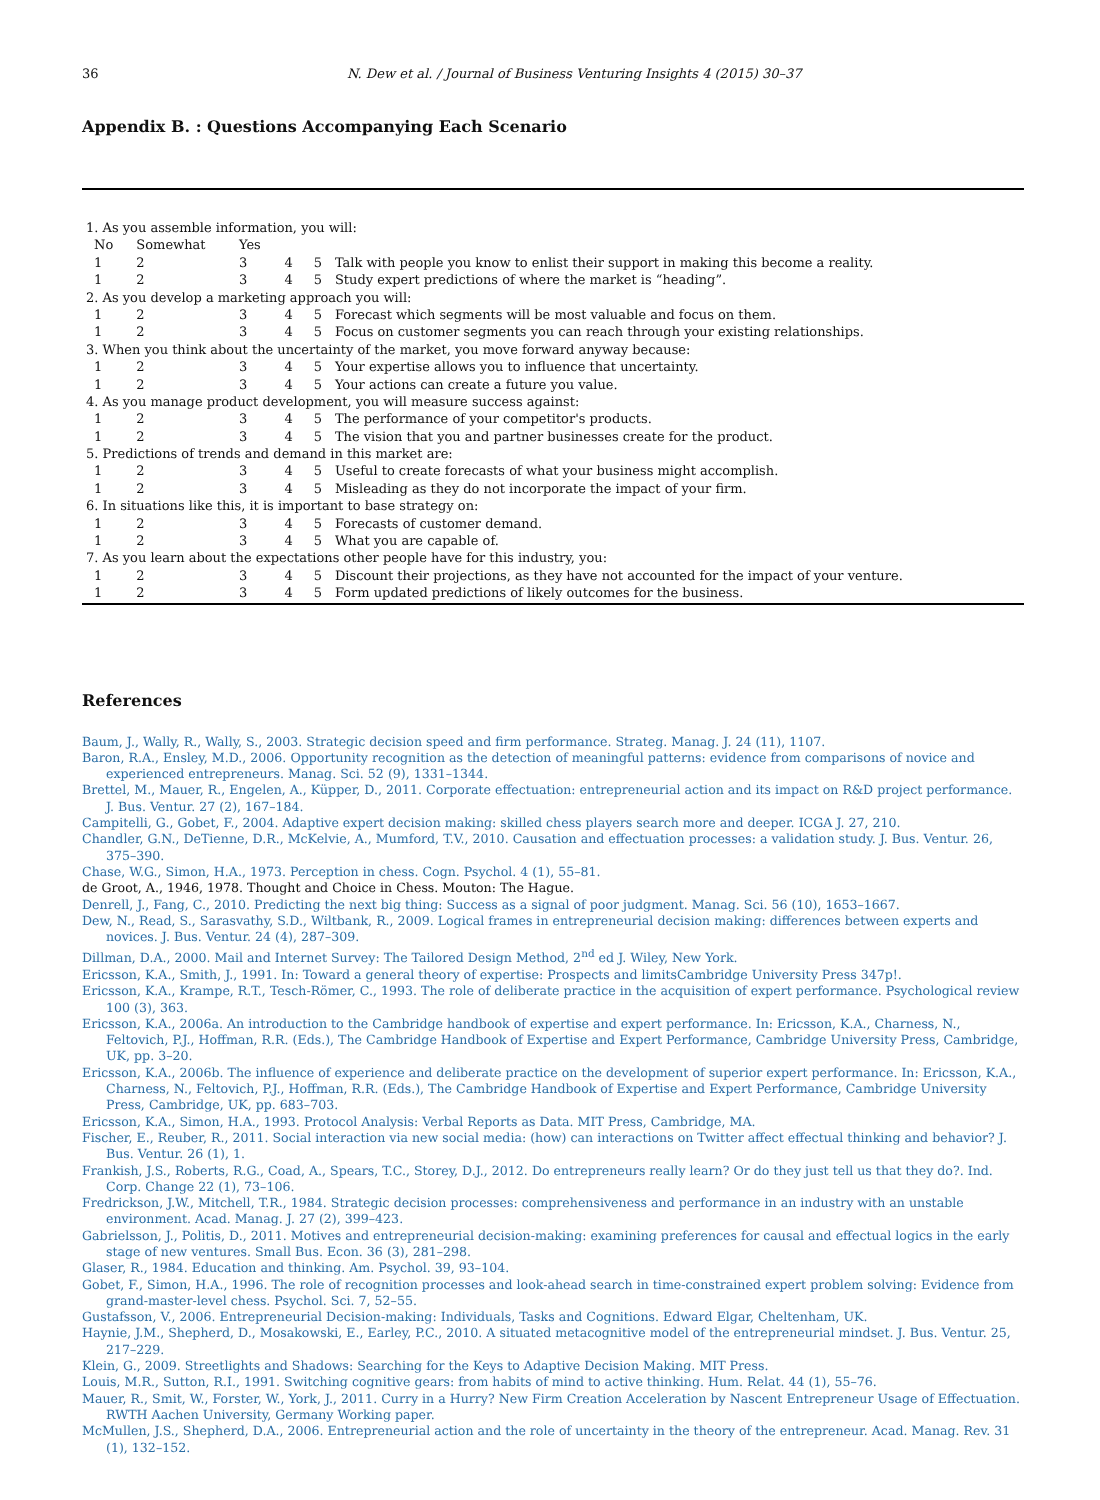36 N. Dew et al. / Journal of Business Venturing Insights 4 (2015) 30–37
Appendix B. : Questions Accompanying Each Scenario
| 1. As you assemble information, you will: | | | | | |
| No | Somewhat | Yes | | | |
| 1 | 2 | 3 | 4 | 5 | Talk with people you know to enlist their support in making this become a reality. |
| 1 | 2 | 3 | 4 | 5 | Study expert predictions of where the market is “heading”. |
| 2. As you develop a marketing approach you will: | | | | | |
| 1 | 2 | 3 | 4 | 5 | Forecast which segments will be most valuable and focus on them. |
| 1 | 2 | 3 | 4 | 5 | Focus on customer segments you can reach through your existing relationships. |
| 3. When you think about the uncertainty of the market, you move forward anyway because: | | | | | |
| 1 | 2 | 3 | 4 | 5 | Your expertise allows you to influence that uncertainty. |
| 1 | 2 | 3 | 4 | 5 | Your actions can create a future you value. |
| 4. As you manage product development, you will measure success against: | | | | | |
| 1 | 2 | 3 | 4 | 5 | The performance of your competitor's products. |
| 1 | 2 | 3 | 4 | 5 | The vision that you and partner businesses create for the product. |
| 5. Predictions of trends and demand in this market are: | | | | | |
| 1 | 2 | 3 | 4 | 5 | Useful to create forecasts of what your business might accomplish. |
| 1 | 2 | 3 | 4 | 5 | Misleading as they do not incorporate the impact of your firm. |
| 6. In situations like this, it is important to base strategy on: | | | | | |
| 1 | 2 | 3 | 4 | 5 | Forecasts of customer demand. |
| 1 | 2 | 3 | 4 | 5 | What you are capable of. |
| 7. As you learn about the expectations other people have for this industry, you: | | | | | |
| 1 | 2 | 3 | 4 | 5 | Discount their projections, as they have not accounted for the impact of your venture. |
| 1 | 2 | 3 | 4 | 5 | Form updated predictions of likely outcomes for the business. |
References
Baum, J., Wally, R., Wally, S., 2003. Strategic decision speed and firm performance. Strateg. Manag. J. 24 (11), 1107.
Baron, R.A., Ensley, M.D., 2006. Opportunity recognition as the detection of meaningful patterns: evidence from comparisons of novice and experienced entrepreneurs. Manag. Sci. 52 (9), 1331–1344.
Brettel, M., Mauer, R., Engelen, A., Küpper, D., 2011. Corporate effectuation: entrepreneurial action and its impact on R&D project performance. J. Bus. Ventur. 27 (2), 167–184.
Campitelli, G., Gobet, F., 2004. Adaptive expert decision making: skilled chess players search more and deeper. ICGA J. 27, 210.
Chandler, G.N., DeTienne, D.R., McKelvie, A., Mumford, T.V., 2010. Causation and effectuation processes: a validation study. J. Bus. Ventur. 26, 375–390.
Chase, W.G., Simon, H.A., 1973. Perception in chess. Cogn. Psychol. 4 (1), 55–81.
de Groot, A., 1946, 1978. Thought and Choice in Chess. Mouton: The Hague.
Denrell, J., Fang, C., 2010. Predicting the next big thing: Success as a signal of poor judgment. Manag. Sci. 56 (10), 1653–1667.
Dew, N., Read, S., Sarasvathy, S.D., Wiltbank, R., 2009. Logical frames in entrepreneurial decision making: differences between experts and novices. J. Bus. Ventur. 24 (4), 287–309.
Dillman, D.A., 2000. Mail and Internet Survey: The Tailored Design Method, 2<sup>nd</sup> ed J. Wiley, New York.
Ericsson, K.A., Smith, J., 1991. In: Toward a general theory of expertise: Prospects and limitsCambridge University Press 347p!.
Ericsson, K.A., Krampe, R.T., Tesch-Römer, C., 1993. The role of deliberate practice in the acquisition of expert performance. Psychological review 100 (3), 363.
Ericsson, K.A., 2006a. An introduction to the Cambridge handbook of expertise and expert performance. In: Ericsson, K.A., Charness, N., Feltovich, P.J., Hoffman, R.R. (Eds.), The Cambridge Handbook of Expertise and Expert Performance, Cambridge University Press, Cambridge, UK, pp. 3–20.
Ericsson, K.A., 2006b. The influence of experience and deliberate practice on the development of superior expert performance. In: Ericsson, K.A., Charness, N., Feltovich, P.J., Hoffman, R.R. (Eds.), The Cambridge Handbook of Expertise and Expert Performance, Cambridge University Press, Cambridge, UK, pp. 683–703.
Ericsson, K.A., Simon, H.A., 1993. Protocol Analysis: Verbal Reports as Data. MIT Press, Cambridge, MA.
Fischer, E., Reuber, R., 2011. Social interaction via new social media: (how) can interactions on Twitter affect effectual thinking and behavior? J. Bus. Ventur. 26 (1), 1.
Frankish, J.S., Roberts, R.G., Coad, A., Spears, T.C., Storey, D.J., 2012. Do entrepreneurs really learn? Or do they just tell us that they do?. Ind. Corp. Change 22 (1), 73–106.
Fredrickson, J.W., Mitchell, T.R., 1984. Strategic decision processes: comprehensiveness and performance in an industry with an unstable environment. Acad. Manag. J. 27 (2), 399–423.
Gabrielsson, J., Politis, D., 2011. Motives and entrepreneurial decision-making: examining preferences for causal and effectual logics in the early stage of new ventures. Small Bus. Econ. 36 (3), 281–298.
Glaser, R., 1984. Education and thinking. Am. Psychol. 39, 93–104.
Gobet, F., Simon, H.A., 1996. The role of recognition processes and look-ahead search in time-constrained expert problem solving: Evidence from grand-master-level chess. Psychol. Sci. 7, 52–55.
Gustafsson, V., 2006. Entrepreneurial Decision-making: Individuals, Tasks and Cognitions. Edward Elgar, Cheltenham, UK.
Haynie, J.M., Shepherd, D., Mosakowski, E., Earley, P.C., 2010. A situated metacognitive model of the entrepreneurial mindset. J. Bus. Ventur. 25, 217–229.
Klein, G., 2009. Streetlights and Shadows: Searching for the Keys to Adaptive Decision Making. MIT Press.
Louis, M.R., Sutton, R.I., 1991. Switching cognitive gears: from habits of mind to active thinking. Hum. Relat. 44 (1), 55–76.
Mauer, R., Smit, W., Forster, W., York, J., 2011. Curry in a Hurry? New Firm Creation Acceleration by Nascent Entrepreneur Usage of Effectuation. RWTH Aachen University, Germany Working paper.
McMullen, J.S., Shepherd, D.A., 2006. Entrepreneurial action and the role of uncertainty in the theory of the entrepreneur. Acad. Manag. Rev. 31 (1), 132–152.